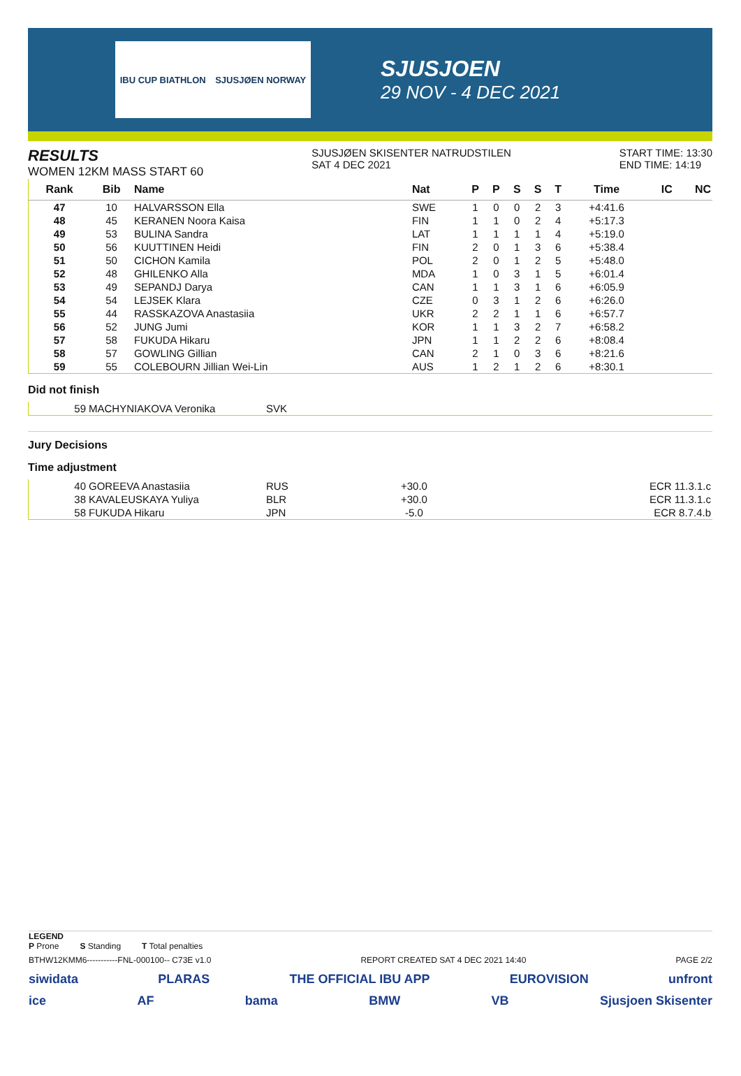IBU CUP BIATHLON SJUSJØEN NORWAY
SJUSJOEN
29 NOV - 4 DEC 2021
RESULTS
WOMEN 12KM MASS START 60
SJUSJØEN SKISENTER NATRUDSTILEN
SAT 4 DEC 2021
START TIME: 13:30
END TIME: 14:19
| Rank | Bib | Name | Nat | P | P | S | S | T | Time | IC | NC |
| --- | --- | --- | --- | --- | --- | --- | --- | --- | --- | --- | --- |
| 47 | 10 | HALVARSSON Ella | SWE | 1 | 0 | 0 | 2 | 3 | +4:41.6 | | |
| 48 | 45 | KERANEN Noora Kaisa | FIN | 1 | 1 | 0 | 2 | 4 | +5:17.3 | | |
| 49 | 53 | BULINA Sandra | LAT | 1 | 1 | 1 | 1 | 4 | +5:19.0 | | |
| 50 | 56 | KUUTTINEN Heidi | FIN | 2 | 0 | 1 | 3 | 6 | +5:38.4 | | |
| 51 | 50 | CICHON Kamila | POL | 2 | 0 | 1 | 2 | 5 | +5:48.0 | | |
| 52 | 48 | GHILENKO Alla | MDA | 1 | 0 | 3 | 1 | 5 | +6:01.4 | | |
| 53 | 49 | SEPANDJ Darya | CAN | 1 | 1 | 3 | 1 | 6 | +6:05.9 | | |
| 54 | 54 | LEJSEK Klara | CZE | 0 | 3 | 1 | 2 | 6 | +6:26.0 | | |
| 55 | 44 | RASSKAZOVA Anastasiia | UKR | 2 | 2 | 1 | 1 | 6 | +6:57.7 | | |
| 56 | 52 | JUNG Jumi | KOR | 1 | 1 | 3 | 2 | 7 | +6:58.2 | | |
| 57 | 58 | FUKUDA Hikaru | JPN | 1 | 1 | 2 | 2 | 6 | +8:08.4 | | |
| 58 | 57 | GOWLING Gillian | CAN | 2 | 1 | 0 | 3 | 6 | +8:21.6 | | |
| 59 | 55 | COLEBOURN Jillian Wei-Lin | AUS | 1 | 2 | 1 | 2 | 6 | +8:30.1 | | |
Did not finish
| 59 | MACHYNIAKOVA Veronika | SVK |
Jury Decisions
Time adjustment
| 40 | GOREEVA Anastasiia | RUS | +30.0 | ECR 11.3.1.c |
| 38 | KAVALEUSKAYA Yuliya | BLR | +30.0 | ECR 11.3.1.c |
| 58 | FUKUDA Hikaru | JPN | -5.0 | ECR 8.7.4.b |
LEGEND
P Prone S Standing T Total penalties
BTHW12KMM6-----------FNL-000100-- C73E v1.0 REPORT CREATED SAT 4 DEC 2021 14:40 PAGE 2/2
siwidata PLARAS THE OFFICIAL IBU APP EUROVISION unfront
ice AF bama BMW VB Sjusjoen Skisenter